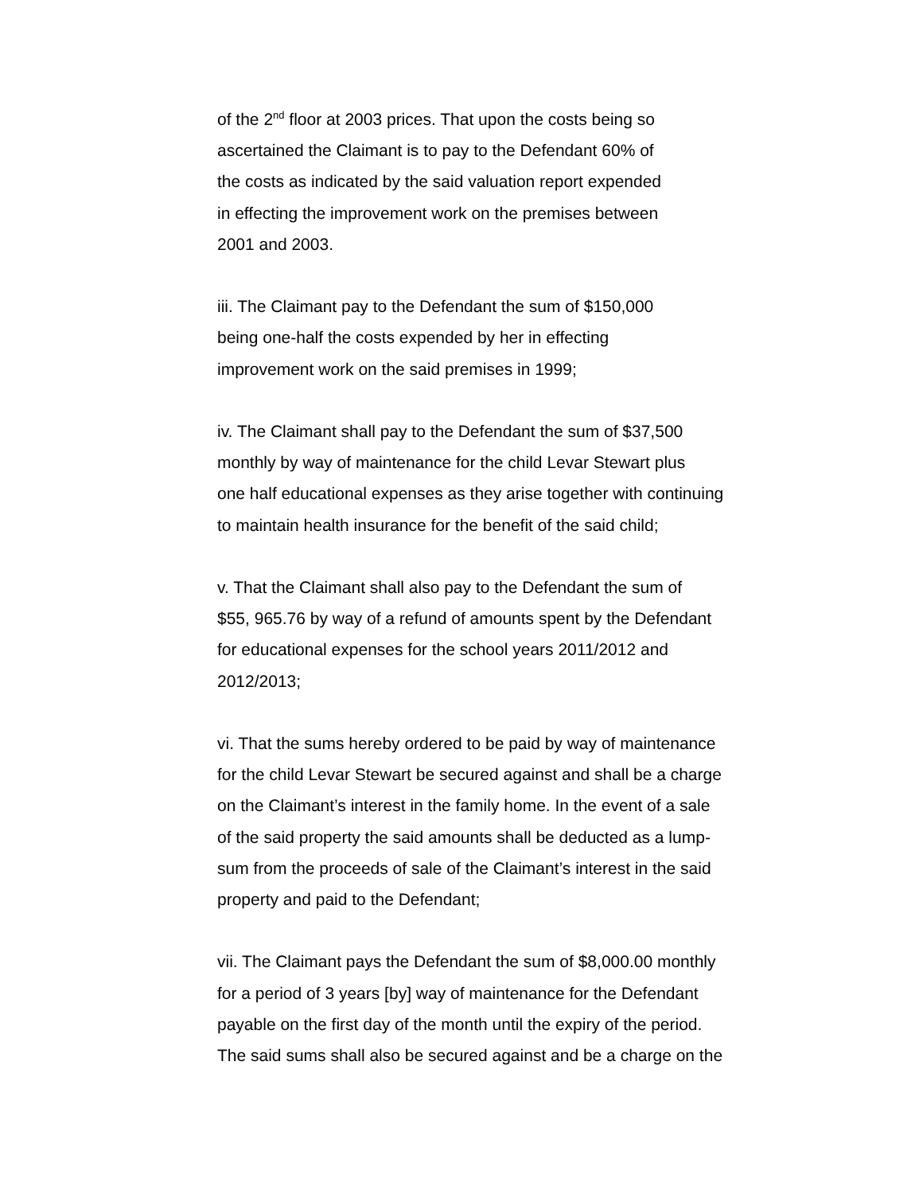of the 2<sup>nd</sup> floor at 2003 prices. That upon the costs being so
ascertained the Claimant is to pay to the Defendant 60% of
the costs as indicated by the said valuation report expended
in effecting the improvement work on the premises between
2001 and 2003.
iii. The Claimant pay to the Defendant the sum of $150,000
being one-half the costs expended by her in effecting
improvement work on the said premises in 1999;
iv. The Claimant shall pay to the Defendant the sum of $37,500
monthly by way of maintenance for the child Levar Stewart plus
one half educational expenses as they arise together with continuing
to maintain health insurance for the benefit of the said child;
v. That the Claimant shall also pay to the Defendant the sum of
$55, 965.76 by way of a refund of amounts spent by the Defendant
for educational expenses for the school years 2011/2012 and
2012/2013;
vi. That the sums hereby ordered to be paid by way of maintenance
for the child Levar Stewart be secured against and shall be a charge
on the Claimant’s interest in the family home. In the event of a sale
of the said property the said amounts shall be deducted as a lump-
sum from the proceeds of sale of the Claimant’s interest in the said
property and paid to the Defendant;
vii. The Claimant pays the Defendant the sum of $8,000.00 monthly
for a period of 3 years [by] way of maintenance for the Defendant
payable on the first day of the month until the expiry of the period.
The said sums shall also be secured against and be a charge on the